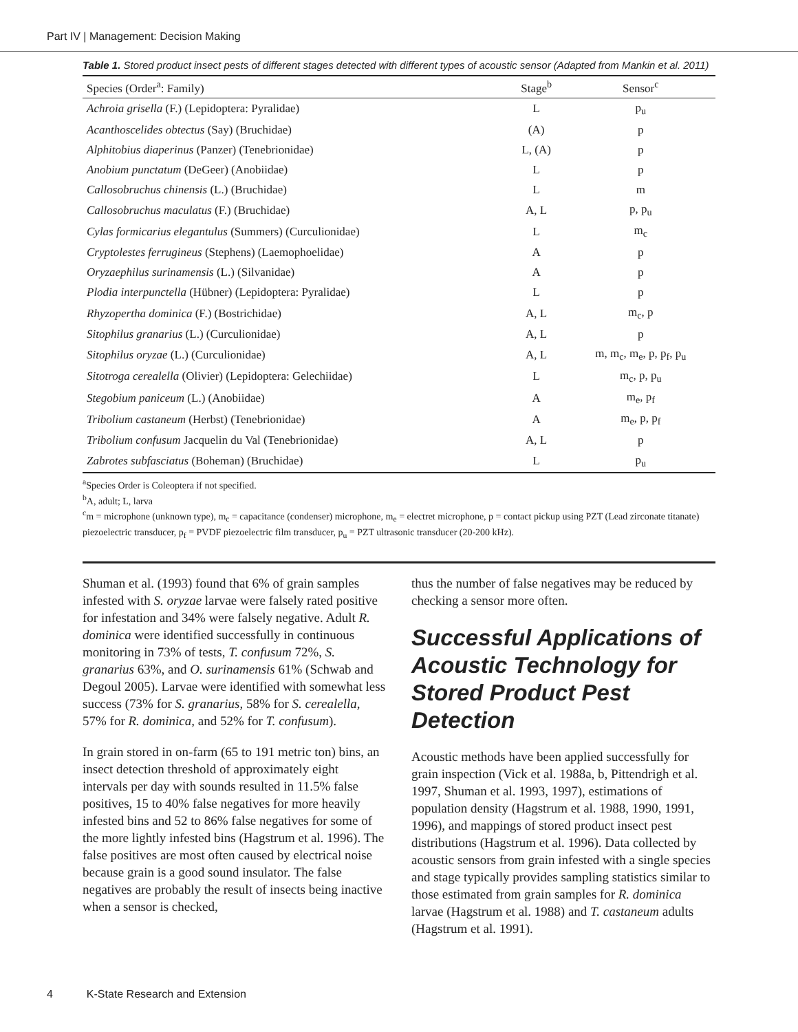Part IV | Management: Decision Making
Table 1. Stored product insect pests of different stages detected with different types of acoustic sensor (Adapted from Mankin et al. 2011)
| Species (Order<sup>a</sup>: Family) | Stage<sup>b</sup> | Sensor<sup>c</sup> |
| --- | --- | --- |
| Achroia grisella (F.) (Lepidoptera: Pyralidae) | L | p<sub>u</sub> |
| Acanthoscelides obtectus (Say) (Bruchidae) | (A) | p |
| Alphitobius diaperinus (Panzer) (Tenebrionidae) | L, (A) | p |
| Anobium punctatum (DeGeer) (Anobiidae) | L | p |
| Callosobruchus chinensis (L.) (Bruchidae) | L | m |
| Callosobruchus maculatus (F.) (Bruchidae) | A, L | p, p<sub>u</sub> |
| Cylas formicarius elegantulus (Summers) (Curculionidae) | L | m<sub>c</sub> |
| Cryptolestes ferrugineus (Stephens) (Laemophoelidae) | A | p |
| Oryzaephilus surinamensis (L.) (Silvanidae) | A | p |
| Plodia interpunctella (Hübner) (Lepidoptera: Pyralidae) | L | p |
| Rhyzopertha dominica (F.) (Bostrichidae) | A, L | m<sub>c</sub>, p |
| Sitophilus granarius (L.) (Curculionidae) | A, L | p |
| Sitophilus oryzae (L.) (Curculionidae) | A, L | m, m<sub>c</sub>, m<sub>e</sub>, p, p<sub>f</sub>, p<sub>u</sub> |
| Sitotroga cerealella (Olivier) (Lepidoptera: Gelechiidae) | L | m<sub>c</sub>, p, p<sub>u</sub> |
| Stegobium paniceum (L.) (Anobiidae) | A | m<sub>e</sub>, p<sub>f</sub> |
| Tribolium castaneum (Herbst) (Tenebrionidae) | A | m<sub>e</sub>, p, p<sub>f</sub> |
| Tribolium confusum Jacquelin du Val (Tenebrionidae) | A, L | p |
| Zabrotes subfasciatus (Boheman) (Bruchidae) | L | p<sub>u</sub> |
<sup>a</sup> Species Order is Coleoptera if not specified.
<sup>b</sup> A, adult; L, larva
<sup>c</sup> m = microphone (unknown type), m<sub>c</sub> = capacitance (condenser) microphone, m<sub>e</sub> = electret microphone, p = contact pickup using PZT (Lead zirconate titanate) piezoelectric transducer, p<sub>f</sub> = PVDF piezoelectric film transducer, p<sub>u</sub> = PZT ultrasonic transducer (20-200 kHz).
Shuman et al. (1993) found that 6% of grain samples infested with S. oryzae larvae were falsely rated positive for infestation and 34% were falsely negative. Adult R. dominica were identified successfully in continuous monitoring in 73% of tests, T. confusum 72%, S. granarius 63%, and O. surinamensis 61% (Schwab and Degoul 2005). Larvae were identified with somewhat less success (73% for S. granarius, 58% for S. cerealella, 57% for R. dominica, and 52% for T. confusum).
In grain stored in on-farm (65 to 191 metric ton) bins, an insect detection threshold of approximately eight intervals per day with sounds resulted in 11.5% false positives, 15 to 40% false negatives for more heavily infested bins and 52 to 86% false negatives for some of the more lightly infested bins (Hagstrum et al. 1996). The false positives are most often caused by electrical noise because grain is a good sound insulator. The false negatives are probably the result of insects being inactive when a sensor is checked,
thus the number of false negatives may be reduced by checking a sensor more often.
Successful Applications of Acoustic Technology for Stored Product Pest Detection
Acoustic methods have been applied successfully for grain inspection (Vick et al. 1988a, b, Pittendrigh et al. 1997, Shuman et al. 1993, 1997), estimations of population density (Hagstrum et al. 1988, 1990, 1991, 1996), and mappings of stored product insect pest distributions (Hagstrum et al. 1996). Data collected by acoustic sensors from grain infested with a single species and stage typically provides sampling statistics similar to those estimated from grain samples for R. dominica larvae (Hagstrum et al. 1988) and T. castaneum adults (Hagstrum et al. 1991).
4 K-State Research and Extension